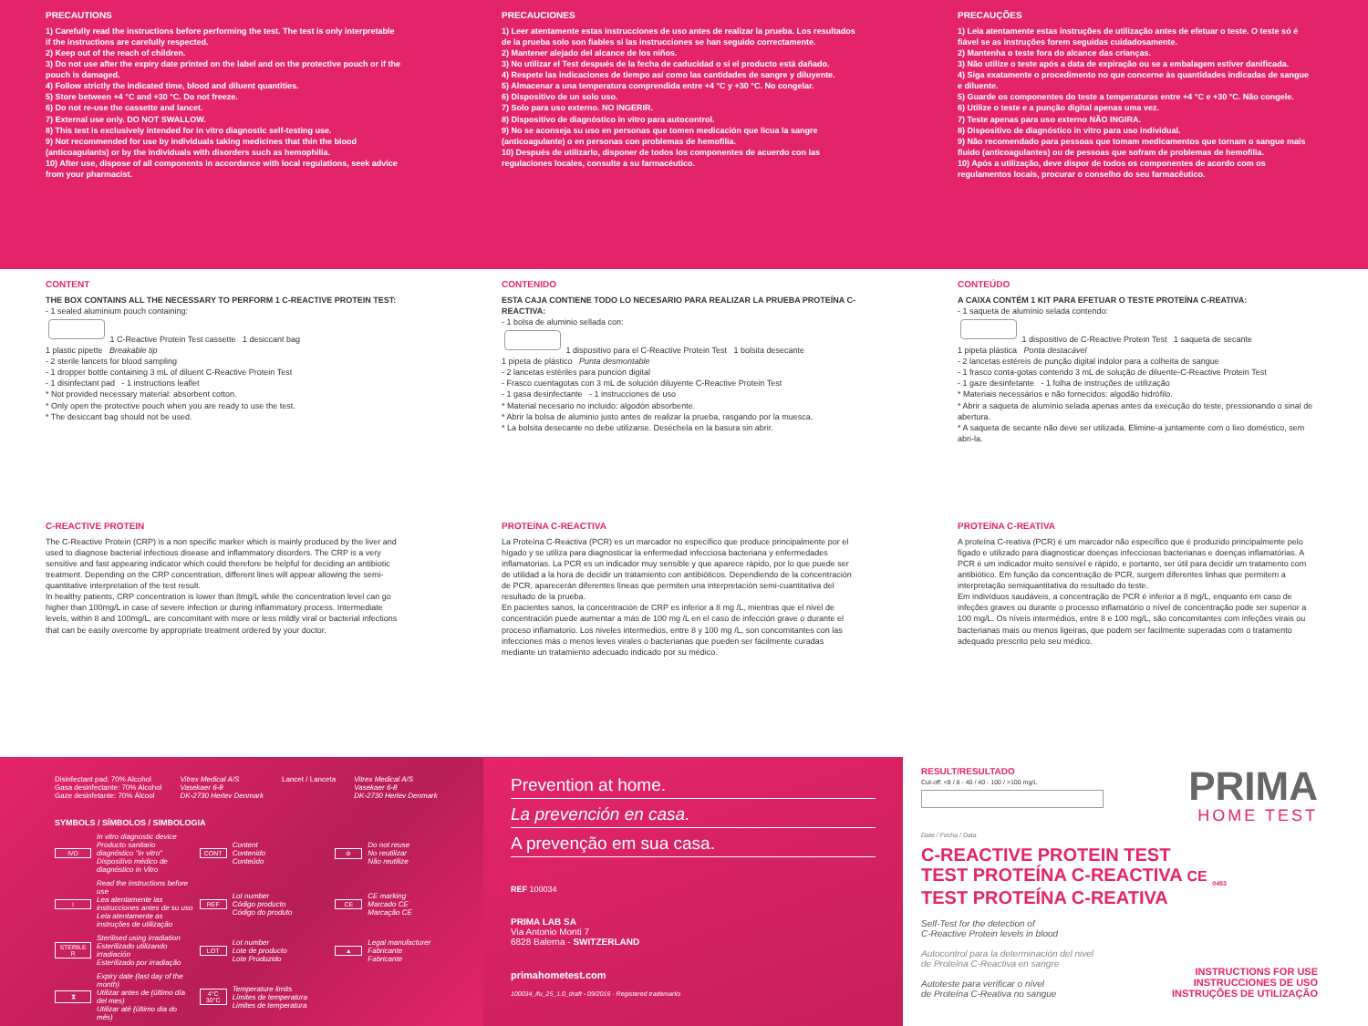PRECAUTIONS
1) Carefully read the instructions before performing the test. The test is only interpretable if the instructions are carefully respected.
2) Keep out of the reach of children.
3) Do not use after the expiry date printed on the label and on the protective pouch or if the pouch is damaged.
4) Follow strictly the indicated time, blood and diluent quantities.
5) Store between +4 °C and +30 °C. Do not freeze.
6) Do not re-use the cassette and lancet.
7) External use only. DO NOT SWALLOW.
8) This test is exclusively intended for in vitro diagnostic self-testing use.
9) Not recommended for use by individuals taking medicines that thin the blood (anticoagulants) or by the individuals with disorders such as hemophilia.
10) After use, dispose of all components in accordance with local regulations, seek advice from your pharmacist.
PRECAUCIONES
1) Leer atentamente estas instrucciones de uso antes de realizar la prueba. Los resultados de la prueba solo son fiables si las instrucciones se han seguido correctamente.
2) Mantener alejado del alcance de los niños.
3) No utilizar el Test después de la fecha de caducidad o si el producto está dañado.
4) Respete las indicaciones de tiempo así como las cantidades de sangre y diluyente.
5) Almacenar a una temperatura comprendida entre +4 °C y +30 °C. No congelar.
6) Dispositivo de un solo uso.
7) Solo para uso externo. NO INGERIR.
8) Dispositivo de diagnóstico in vitro para autocontrol.
9) No se aconseja su uso en personas que tomen medicación que licua la sangre (anticoagulante) o en personas con problemas de hemofilia.
10) Después de utilizarlo, disponer de todos los componentes de acuerdo con las regulaciones locales, consulte a su farmacéutico.
PRECAUÇÕES
1) Leia atentamente estas instruções de utilização antes de efetuar o teste. O teste só é fiável se as instruções forem seguidas cuidadosamente.
2) Mantenha o teste fora do alcance das crianças.
3) Não utilize o teste após a data de expiração ou se a embalagem estiver danificada.
4) Siga exatamente o procedimento no que concerne às quantidades indicadas de sangue e diluente.
5) Guarde os componentes do teste a temperaturas entre +4 °C e +30 °C. Não congele.
6) Utilize o teste e a punção digital apenas uma vez.
7) Teste apenas para uso externo NÃO INGIRA.
8) Dispositivo de diagnóstico in vitro para uso individual.
9) Não recomendado para pessoas que tomam medicamentos que tornam o sangue mais fluido (anticoagulantes) ou de pessoas que sofram de problemas de hemofilia.
10) Após a utilização, deve dispor de todos os componentes de acordo com os regulamentos locais, procurar o conselho do seu farmacêutico.
CONTENT
THE BOX CONTAINS ALL THE NECESSARY TO PERFORM 1 C-REACTIVE PROTEIN TEST:
- 1 sealed aluminium pouch containing:
1 C-Reactive Protein Test cassette 1 desiccant bag
1 plastic pipette Breakable tip
- 2 sterile lancets for blood sampling
- 1 dropper bottle containing 3 mL of diluent C-Reactive Protein Test
- 1 disinfectant pad - 1 instructions leaflet
* Not provided necessary material: absorbent cotton.
* Only open the protective pouch when you are ready to use the test.
* The desiccant bag should not be used.
CONTENIDO
ESTA CAJA CONTIENE TODO LO NECESARIO PARA REALIZAR LA PRUEBA PROTEÍNA C-REACTIVA:
- 1 bolsa de aluminio sellada con:
1 dispositivo para el C-Reactive Protein Test 1 bolsita desecante
1 pipeta de plástico Punta desmontable
- 2 lancetas estériles para punción digital
- Frasco cuentagotas con 3 mL de solución diluyente C-Reactive Protein Test
- 1 gasa desinfectante - 1 instrucciones de uso
* Material necesario no incluido: algodón absorbente.
* Abrir la bolsa de aluminio justo antes de realizar la prueba, rasgando por la muesca.
* La bolsita desecante no debe utilizarse. Deséchela en la basura sin abrir.
CONTEÚDO
A CAIXA CONTÉM 1 KIT PARA EFETUAR O TESTE PROTEÍNA C-REATIVA:
- 1 saqueta de alumínio selada contendo:
1 dispositivo de C-Reactive Protein Test 1 saqueta de secante
1 pipeta plástica Ponta destacável
- 2 lancetas estéreis de punção digital indolor para a colheita de sangue
- 1 frasco conta-gotas contendo 3 mL de solução de diluente-C-Reactive Protein Test
- 1 gaze desinfetante - 1 folha de instruções de utilização
* Materiais necessários e não fornecidos: algodão hidrófilo.
* Abrir a saqueta de alumínio selada apenas antes da execução do teste, pressionando o sinal de abertura.
* A saqueta de secante não deve ser utilizada. Elimine-a juntamente com o lixo doméstico, sem abri-la.
C-REACTIVE PROTEIN
The C-Reactive Protein (CRP) is a non specific marker which is mainly produced by the liver and used to diagnose bacterial infectious disease and inflammatory disorders. The CRP is a very sensitive and fast appearing indicator which could therefore be helpful for deciding an antibiotic treatment. Depending on the CRP concentration, different lines will appear allowing the semi-quantitative interpretation of the test result.
In healthy patients, CRP concentration is lower than 8mg/L while the concentration level can go higher than 100mg/L in case of severe infection or during inflammatory process. Intermediate levels, within 8 and 100mg/L, are concomitant with more or less mildly viral or bacterial infections that can be easily overcome by appropriate treatment ordered by your doctor.
PROTEÍNA C-REACTIVA
La Proteína C-Reactiva (PCR) es un marcador no específico que produce principalmente por el hígado y se utiliza para diagnosticar la enfermedad infecciosa bacteriana y enfermedades inflamatorias. La PCR es un indicador muy sensible y que aparece rápido, por lo que puede ser de utilidad a la hora de decidir un tratamiento con antibióticos. Dependiendo de la concentración de PCR, aparecerán diferentes líneas que permiten una interpretación semi-cuantitativa del resultado de la prueba.
En pacientes sanos, la concentración de CRP es inferior a 8 mg /L, mientras que el nivel de concentración puede aumentar a más de 100 mg /L en el caso de infección grave o durante el proceso inflamatorio. Los niveles intermedios, entre 8 y 100 mg /L, son concomitantes con las infecciones más o menos leves virales o bacterianas que pueden ser fácilmente curadas mediante un tratamiento adecuado indicado por su médico.
PROTEÍNA C-REATIVA
A proteína C-reativa (PCR) é um marcador não específico que é produzido principalmente pelo fígado e utilizado para diagnosticar doenças infecciosas bacterianas e doenças inflamatórias. A PCR é um indicador muito sensível e rápido, e portanto, ser útil para decidir um tratamento com antibiótico. Em função da concentração de PCR, surgem diferentes linhas que permitem a interpretação semiquantitativa do resultado do teste.
Em indivíduos saudáveis, a concentração de PCR é inferior a 8 mg/L, enquanto em caso de infeções graves ou durante o processo inflamatório o nível de concentração pode ser superior a 100 mg/L. Os níveis intermédios, entre 8 e 100 mg/L, são concomitantes com infeções virais ou bacterianas mais ou menos ligeiras, que podem ser facilmente superadas com o tratamento adequado prescrito pelo seu médico.
Disinfectant pad: 70% Alcohol
Gasa desinfectante: 70% Alcohol
Gaze desinfetante: 70% Álcool
Vitrex Medical A/S
Vasekaer 6-8
DK-2730 Herlev Denmark
Lancet / Lanceta Vitrex Medical A/S
Vasekaer 6-8
DK-2730 Herlev Denmark
SYMBOLS / SÍMBOLOS / SIMBOLOGIA
IVD In vitro diagnostic device
Producto sanitario diagnóstico "in vitro"
Dispositivo médico de diagnóstico in Vitro CONT Content
Contenido
Conteúdo ⊘ Do not reuse
No reutilizar
Não reutilize i Read the instructions before use
Lea atentamente las instrucciones antes de su uso
Leia atentamente as instruções de utilização REF Lot number
Código producto
Código do produto CE CE marking
Marcado CE
Marcação CE STERILE R Sterilised using irradiation
Esterilizado utilizando irradiación
Esterilizado por irradiação LOT Lot number
Lote de producto
Lote Produzido ▲ Legal manufacturer
Fabricante
Fabricante ⧗ Expiry date (last day of the month)
Utilizar antes de (último día del mes)
Utilizar até (último dia do mês) 4°C 30°C Temperature limits
Límites de temperatura
Limites de temperatura
Prevention at home.
La prevención en casa.
A prevenção em sua casa.
REF 100034
PRIMA LAB SA
Via Antonio Monti 7
6828 Balerna - SWITZERLAND
primahometest.com
100034_ifu_25_1.0_draft - 09/2016 · Registered trademarks
RESULT/RESULTADO
Cut-off: <8 / 8 - 40 / 40 - 100 / >100 mg/L
PRIMA
HOME TEST
Date / Fecha / Data
C-REACTIVE PROTEIN TEST
TEST PROTEÍNA C-REACTIVA CE <sub>0483</sub>
TEST PROTEÍNA C-REATIVA
Self-Test for the detection of
C-Reactive Protein levels in blood
Autocontrol para la determinación del nivel
de Proteína C-Reactiva en sangre
Autoteste para verificar o nível
de Proteína C-Reativa no sangue
INSTRUCTIONS FOR USE
INSTRUCCIONES DE USO
INSTRUÇÕES DE UTILIZAÇÃO